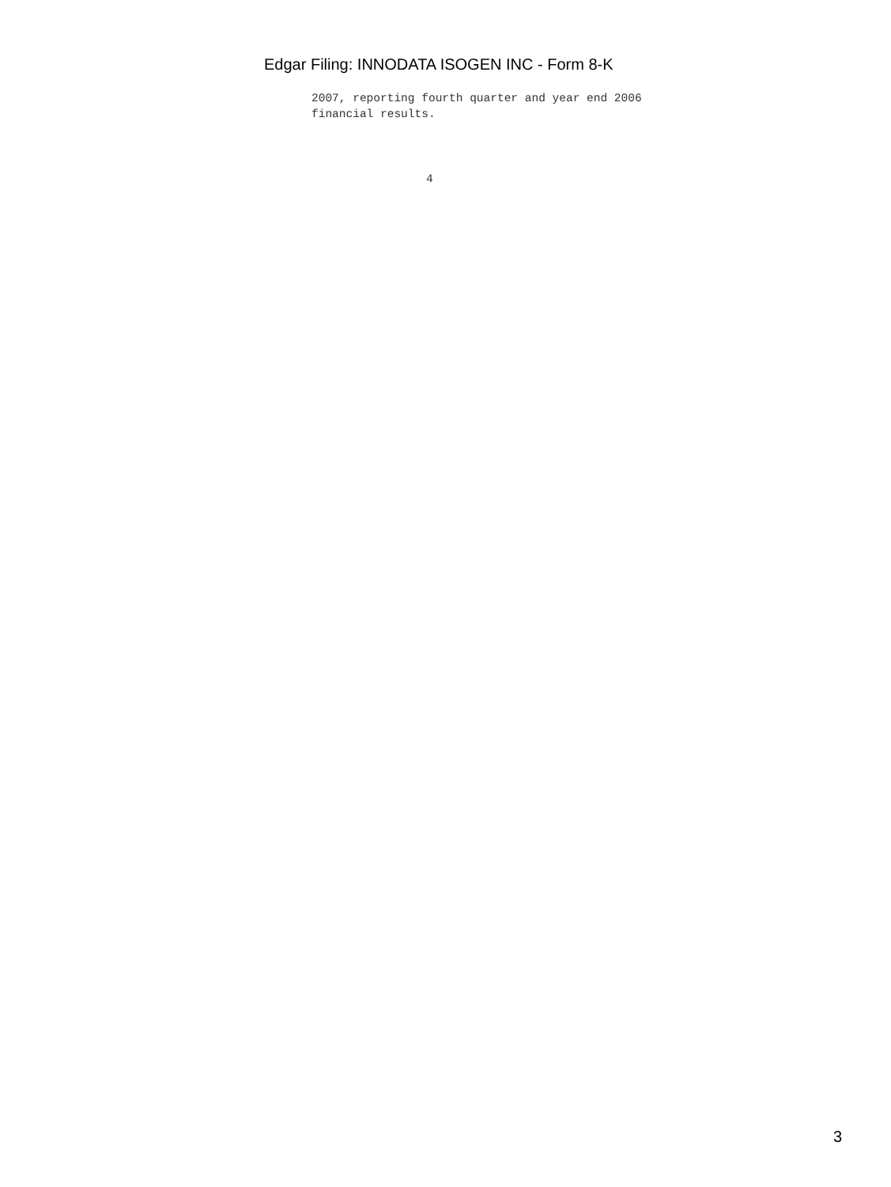Edgar Filing: INNODATA ISOGEN INC - Form 8-K
2007, reporting fourth quarter and year end 2006
financial results.
4
3